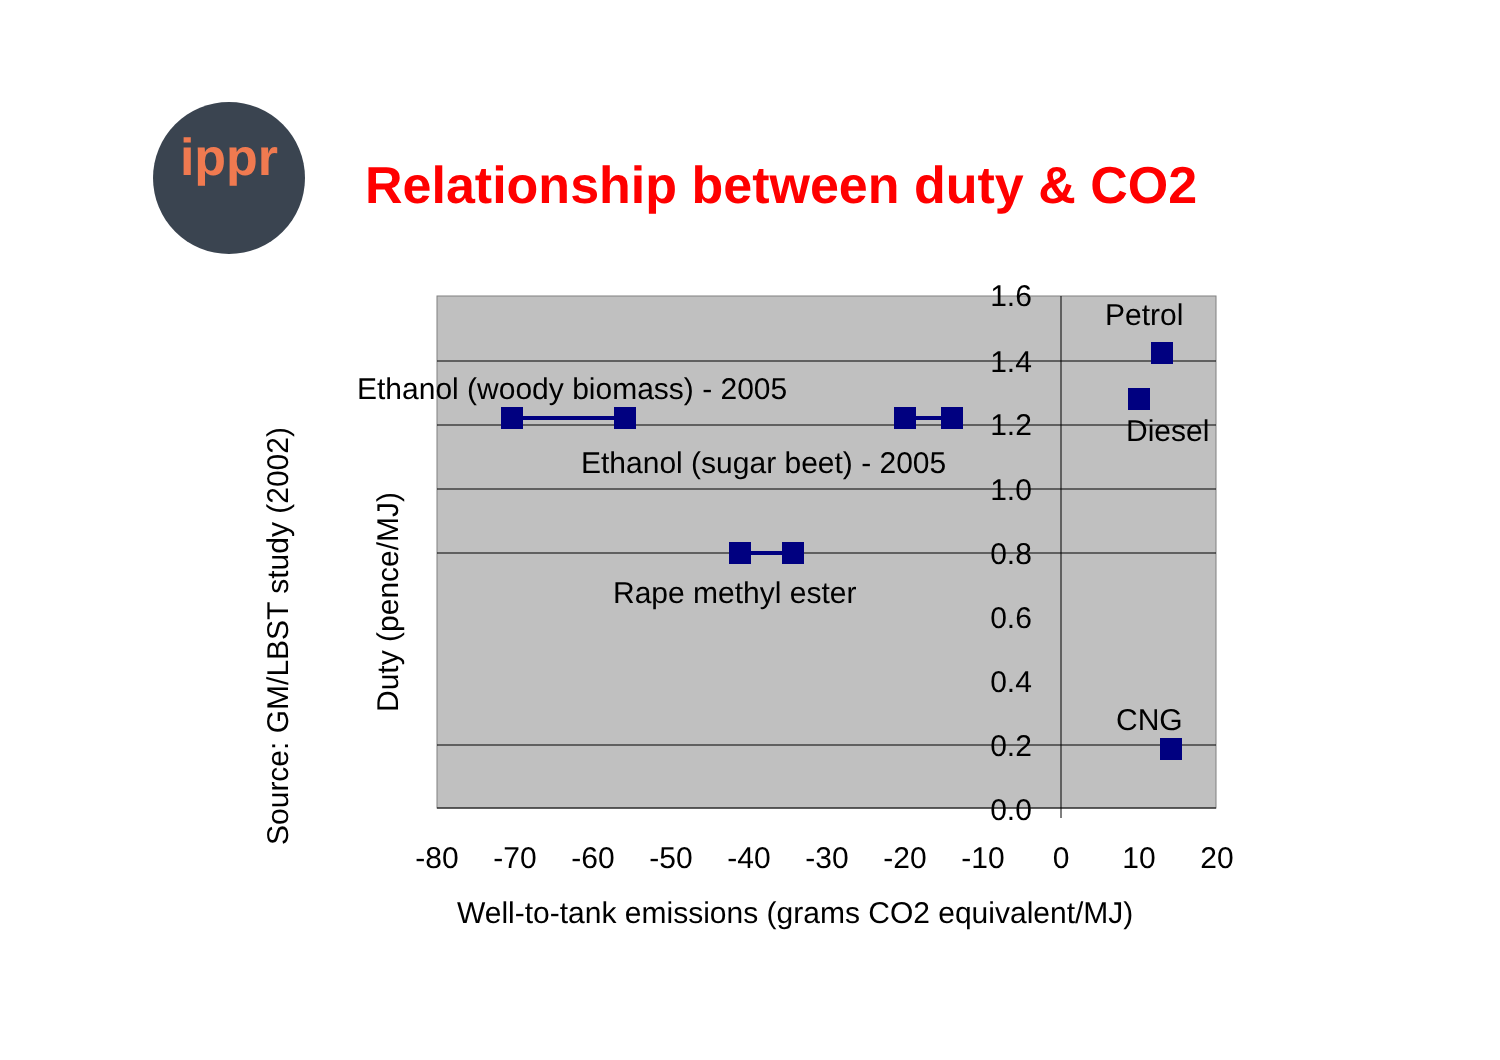ippr
Relationship between duty & CO2
1.6
1.4
1.2
1.0
0.8
0.6
0.4
0.2
0.0
-80
-70
-60
-50
-40
-30
-20
-10
0
10
20
Petrol
Diesel
CNG
Ethanol (woody biomass) - 2005
Ethanol (sugar beet) - 2005
Rape methyl ester
Well-to-tank emissions (grams CO2 equivalent/MJ)
Duty (pence/MJ)
Source: GM/LBST study (2002)